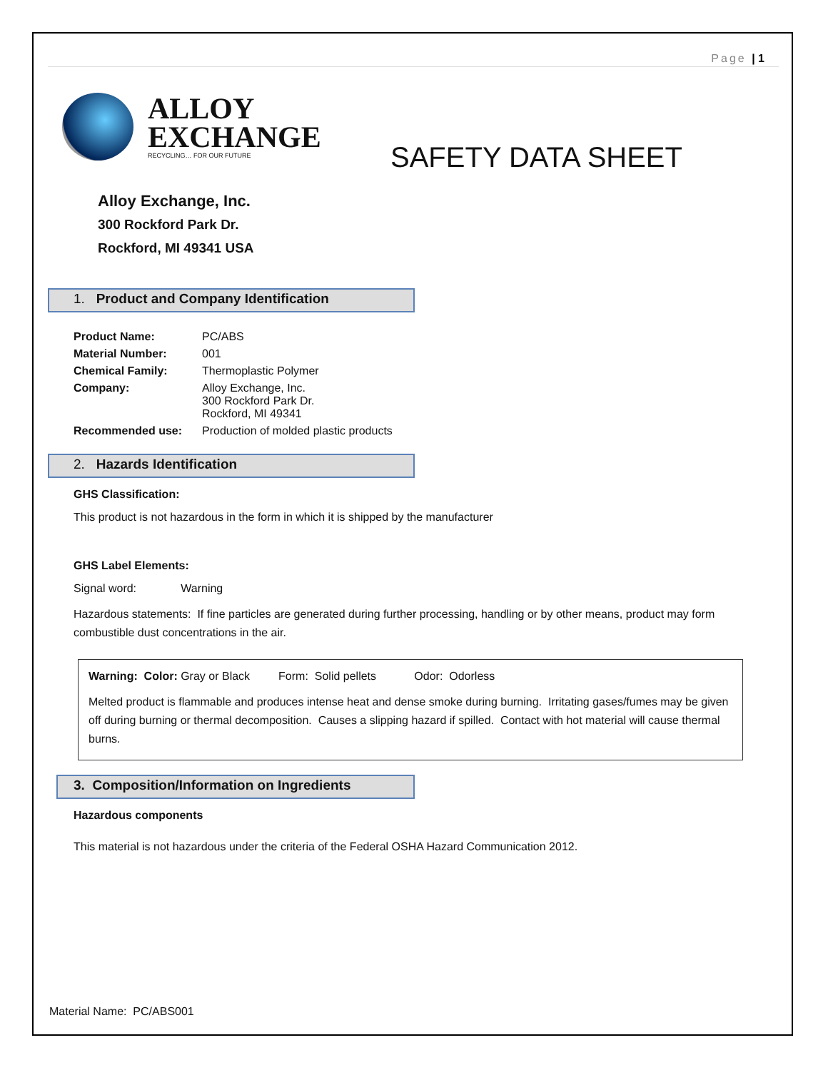Page | 1
ALLOY
EXCHANGE
RECYCLING… FOR OUR FUTURE
SAFETY DATA SHEET
Alloy Exchange, Inc.
300 Rockford Park Dr.
Rockford, MI 49341 USA
1. Product and Company Identification
| Product Name: | PC/ABS |
| Material Number: | 001 |
| Chemical Family: | Thermoplastic Polymer |
| Company: | Alloy Exchange, Inc. 300 Rockford Park Dr. Rockford, MI 49341 |
| Recommended use: | Production of molded plastic products |
2. Hazards Identification
GHS Classification:
This product is not hazardous in the form in which it is shipped by the manufacturer
GHS Label Elements:
Signal word: Warning
Hazardous statements: If fine particles are generated during further processing, handling or by other means, product may form combustible dust concentrations in the air.
Warning: Color: Gray or Black Form: Solid pellets Odor: Odorless
Melted product is flammable and produces intense heat and dense smoke during burning. Irritating gases/fumes may be given off during burning or thermal decomposition. Causes a slipping hazard if spilled. Contact with hot material will cause thermal burns.
3. Composition/Information on Ingredients
Hazardous components
This material is not hazardous under the criteria of the Federal OSHA Hazard Communication 2012.
Material Name: PC/ABS001